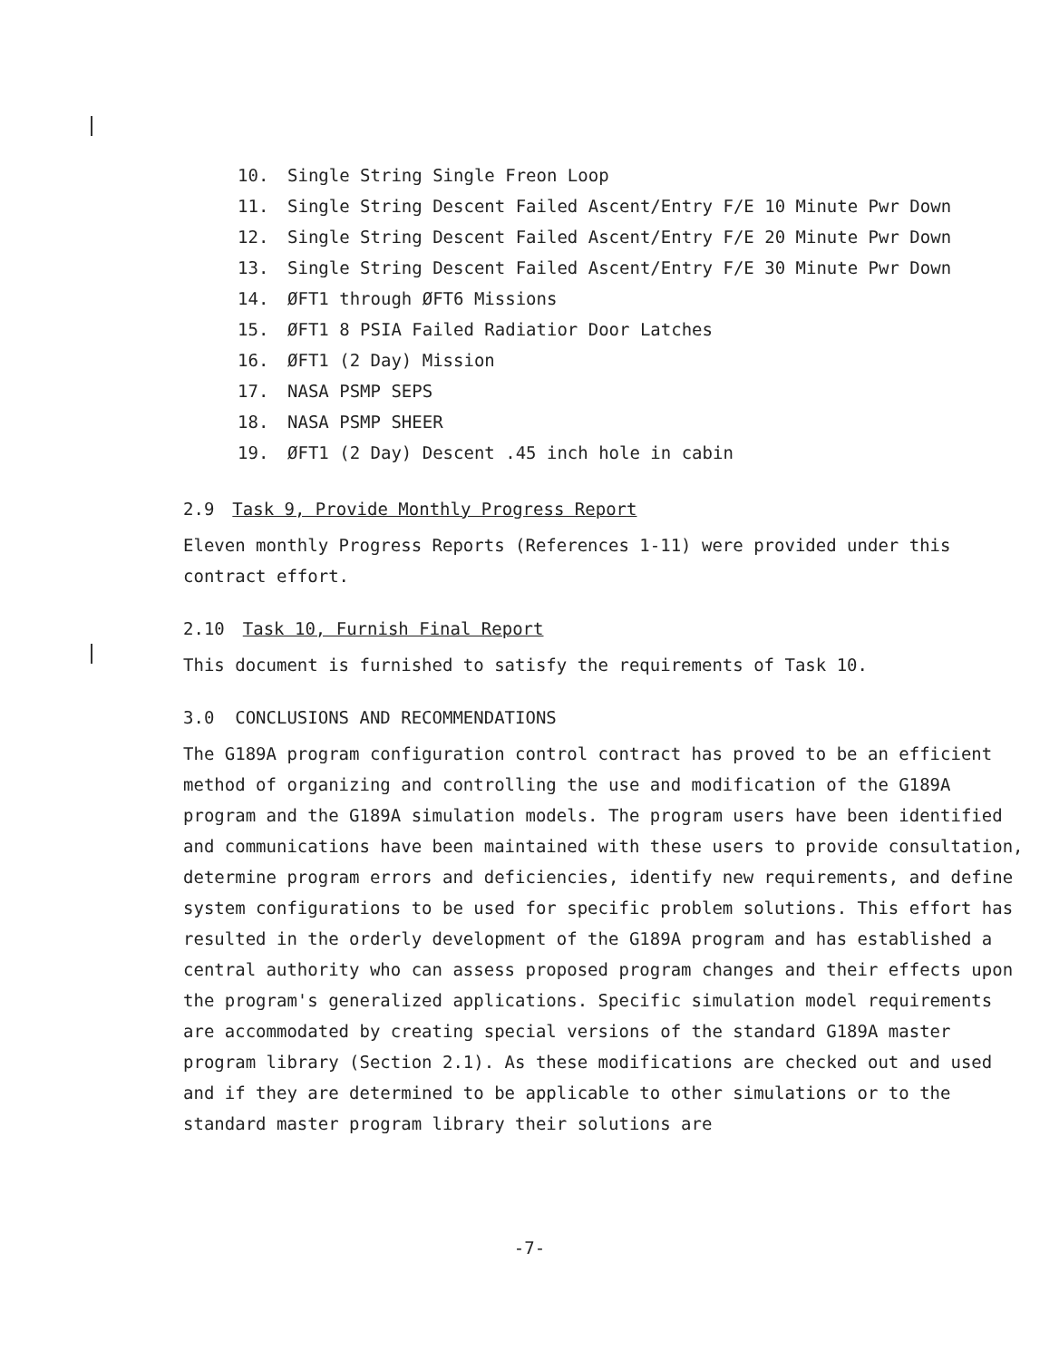10. Single String Single Freon Loop
11. Single String Descent Failed Ascent/Entry F/E 10 Minute Pwr Down
12. Single String Descent Failed Ascent/Entry F/E 20 Minute Pwr Down
13. Single String Descent Failed Ascent/Entry F/E 30 Minute Pwr Down
14. ØFT1 through ØFT6 Missions
15. ØFT1 8 PSIA Failed Radiatior Door Latches
16. ØFT1 (2 Day) Mission
17. NASA PSMP SEPS
18. NASA PSMP SHEER
19. ØFT1 (2 Day) Descent .45 inch hole in cabin
2.9 Task 9, Provide Monthly Progress Report
Eleven monthly Progress Reports (References 1-11) were provided under this contract effort.
2.10 Task 10, Furnish Final Report
This document is furnished to satisfy the requirements of Task 10.
3.0 CONCLUSIONS AND RECOMMENDATIONS
The G189A program configuration control contract has proved to be an efficient method of organizing and controlling the use and modification of the G189A program and the G189A simulation models. The program users have been identified and communications have been maintained with these users to provide consultation, determine program errors and deficiencies, identify new requirements, and define system configurations to be used for specific problem solutions. This effort has resulted in the orderly development of the G189A program and has established a central authority who can assess proposed program changes and their effects upon the program's generalized applications. Specific simulation model requirements are accommodated by creating special versions of the standard G189A master program library (Section 2.1). As these modifications are checked out and used and if they are determined to be applicable to other simulations or to the standard master program library their solutions are
-7-